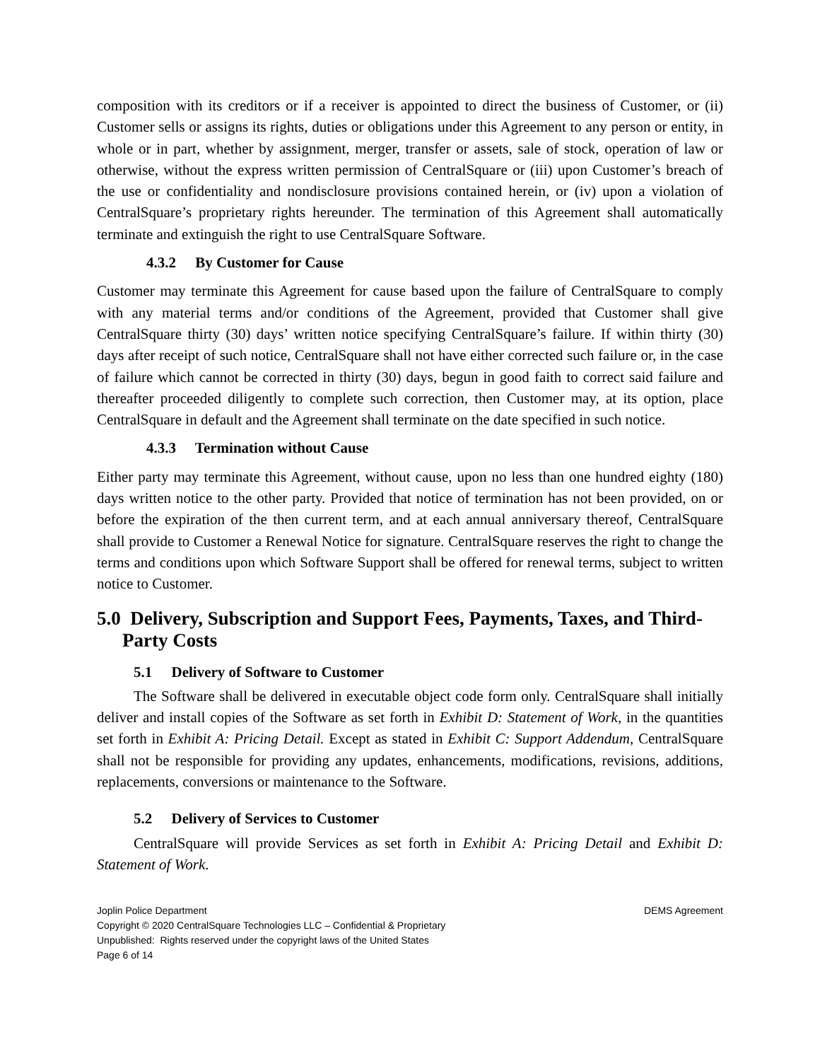composition with its creditors or if a receiver is appointed to direct the business of Customer, or (ii) Customer sells or assigns its rights, duties or obligations under this Agreement to any person or entity, in whole or in part, whether by assignment, merger, transfer or assets, sale of stock, operation of law or otherwise, without the express written permission of CentralSquare or (iii) upon Customer’s breach of the use or confidentiality and nondisclosure provisions contained herein, or (iv) upon a violation of CentralSquare’s proprietary rights hereunder. The termination of this Agreement shall automatically terminate and extinguish the right to use CentralSquare Software.
4.3.2 By Customer for Cause
Customer may terminate this Agreement for cause based upon the failure of CentralSquare to comply with any material terms and/or conditions of the Agreement, provided that Customer shall give CentralSquare thirty (30) days’ written notice specifying CentralSquare’s failure. If within thirty (30) days after receipt of such notice, CentralSquare shall not have either corrected such failure or, in the case of failure which cannot be corrected in thirty (30) days, begun in good faith to correct said failure and thereafter proceeded diligently to complete such correction, then Customer may, at its option, place CentralSquare in default and the Agreement shall terminate on the date specified in such notice.
4.3.3 Termination without Cause
Either party may terminate this Agreement, without cause, upon no less than one hundred eighty (180) days written notice to the other party. Provided that notice of termination has not been provided, on or before the expiration of the then current term, and at each annual anniversary thereof, CentralSquare shall provide to Customer a Renewal Notice for signature. CentralSquare reserves the right to change the terms and conditions upon which Software Support shall be offered for renewal terms, subject to written notice to Customer.
5.0 Delivery, Subscription and Support Fees, Payments, Taxes, and Third-Party Costs
5.1 Delivery of Software to Customer
The Software shall be delivered in executable object code form only. CentralSquare shall initially deliver and install copies of the Software as set forth in Exhibit D: Statement of Work, in the quantities set forth in Exhibit A: Pricing Detail. Except as stated in Exhibit C: Support Addendum, CentralSquare shall not be responsible for providing any updates, enhancements, modifications, revisions, additions, replacements, conversions or maintenance to the Software.
5.2 Delivery of Services to Customer
CentralSquare will provide Services as set forth in Exhibit A: Pricing Detail and Exhibit D: Statement of Work.
Joplin Police Department DEMS Agreement
Copyright © 2020 CentralSquare Technologies LLC – Confidential & Proprietary
Unpublished: Rights reserved under the copyright laws of the United States
Page 6 of 14